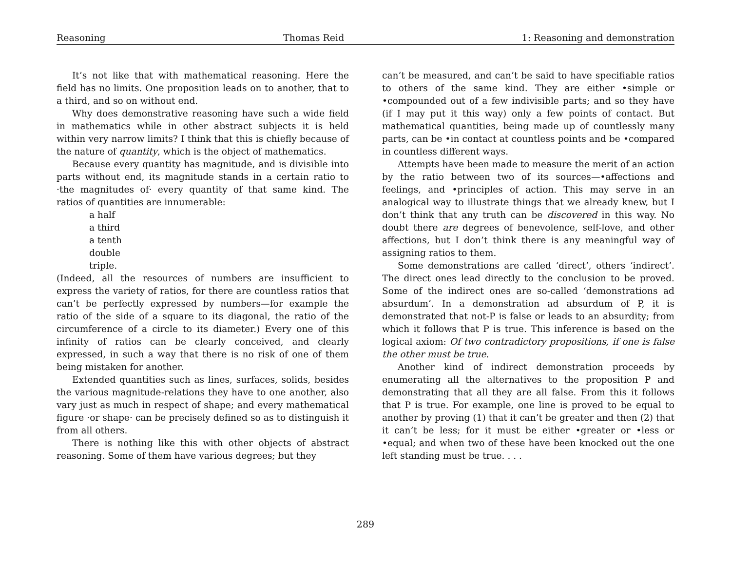Reasoning Thomas Reid 1: Reasoning and demonstration
It’s not like that with mathematical reasoning. Here the field has no limits. One proposition leads on to another, that to a third, and so on without end.
Why does demonstrative reasoning have such a wide field in mathematics while in other abstract subjects it is held within very narrow limits? I think that this is chiefly because of the nature of quantity, which is the object of mathematics.
Because every quantity has magnitude, and is divisible into parts without end, its magnitude stands in a certain ratio to ·the magnitudes of· every quantity of that same kind. The ratios of quantities are innumerable:
a half
a third
a tenth
double
triple.
(Indeed, all the resources of numbers are insufficient to express the variety of ratios, for there are countless ratios that can’t be perfectly expressed by numbers—for example the ratio of the side of a square to its diagonal, the ratio of the circumference of a circle to its diameter.) Every one of this infinity of ratios can be clearly conceived, and clearly expressed, in such a way that there is no risk of one of them being mistaken for another.
Extended quantities such as lines, surfaces, solids, besides the various magnitude-relations they have to one another, also vary just as much in respect of shape; and every mathematical figure ·or shape· can be precisely defined so as to distinguish it from all others.
There is nothing like this with other objects of abstract reasoning. Some of them have various degrees; but they
can’t be measured, and can’t be said to have specifiable ratios to others of the same kind. They are either •simple or •compounded out of a few indivisible parts; and so they have (if I may put it this way) only a few points of contact. But mathematical quantities, being made up of countlessly many parts, can be •in contact at countless points and be •compared in countless different ways.
Attempts have been made to measure the merit of an action by the ratio between two of its sources—•affections and feelings, and •principles of action. This may serve in an analogical way to illustrate things that we already knew, but I don’t think that any truth can be discovered in this way. No doubt there are degrees of benevolence, self-love, and other affections, but I don’t think there is any meaningful way of assigning ratios to them.
Some demonstrations are called ‘direct’, others ‘indirect’. The direct ones lead directly to the conclusion to be proved. Some of the indirect ones are so-called ‘demonstrations ad absurdum’. In a demonstration ad absurdum of P, it is demonstrated that not-P is false or leads to an absurdity; from which it follows that P is true. This inference is based on the logical axiom: Of two contradictory propositions, if one is false the other must be true.
Another kind of indirect demonstration proceeds by enumerating all the alternatives to the proposition P and demonstrating that all they are all false. From this it follows that P is true. For example, one line is proved to be equal to another by proving (1) that it can’t be greater and then (2) that it can’t be less; for it must be either •greater or •less or •equal; and when two of these have been knocked out the one left standing must be true. . . .
289